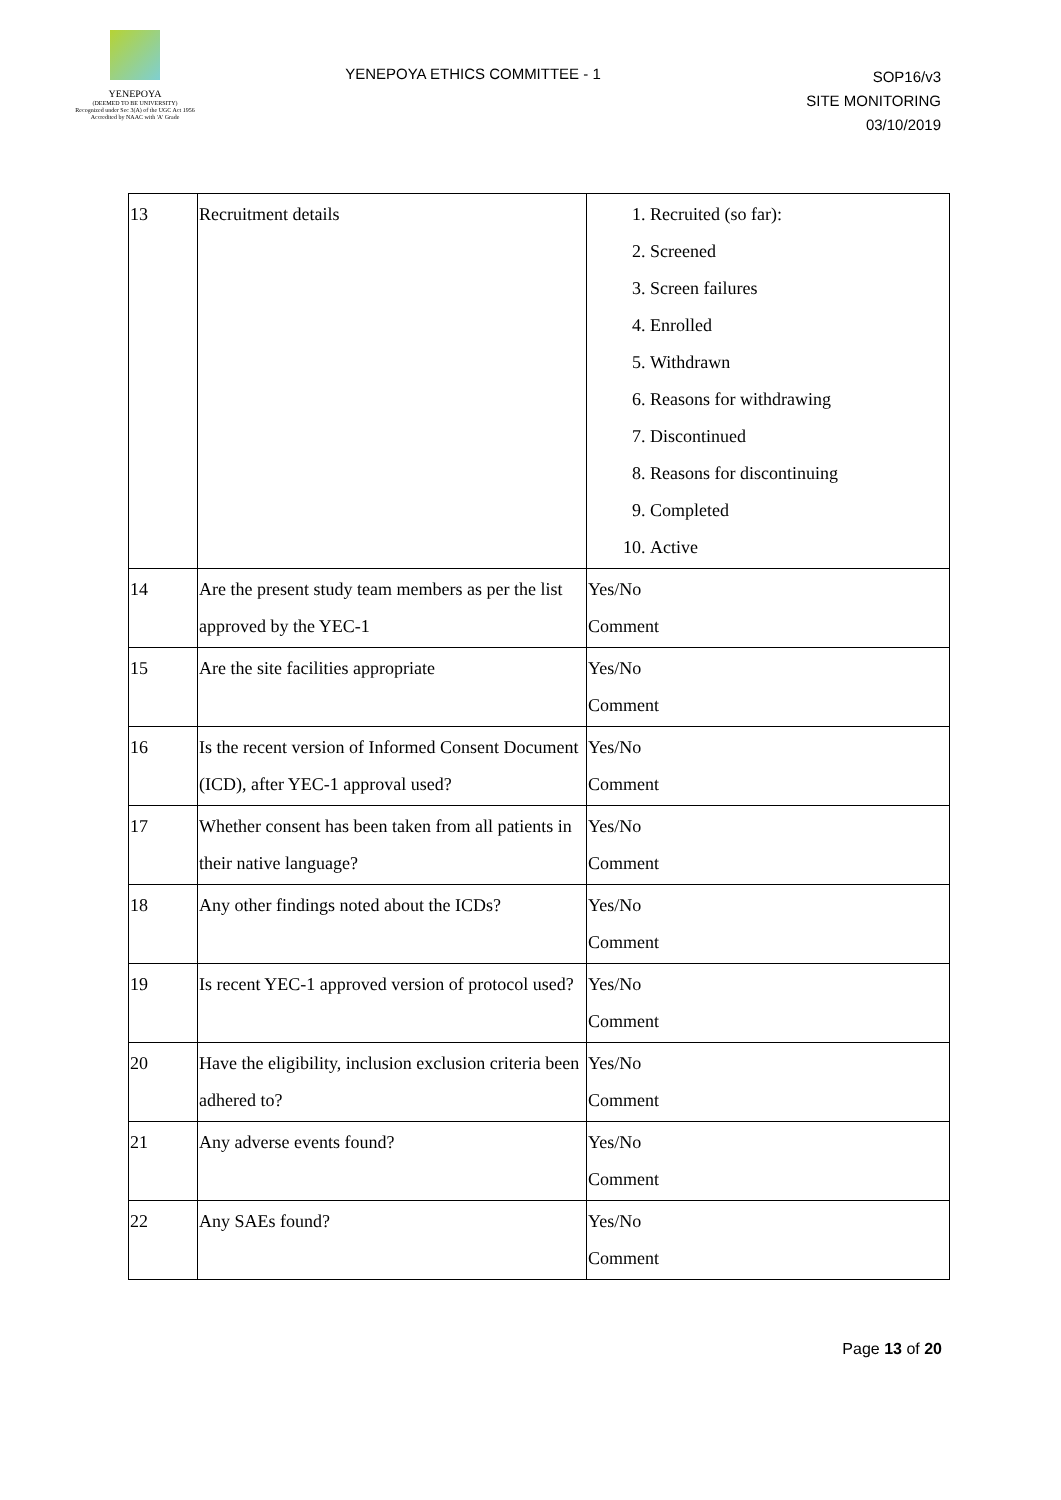YENEPOYA
(DEEMED TO BE UNIVERSITY)
Recognized under Sec 3(A) of the UGC Act 1956
Accredited by NAAC with 'A' Grade
YENEPOYA ETHICS COMMITTEE - 1
SOP16/v3
SITE MONITORING
03/10/2019
| 13 | Recruitment details | 1. Recruited (so far): 2. Screened 3. Screen failures 4. Enrolled 5. Withdrawn 6. Reasons for withdrawing 7. Discontinued 8. Reasons for discontinuing 9. Completed 10. Active |
| 14 | Are the present study team members as per the list approved by the YEC-1 | Yes/No Comment |
| 15 | Are the site facilities appropriate | Yes/No Comment |
| 16 | Is the recent version of Informed Consent Document (ICD), after YEC-1 approval used? | Yes/No Comment |
| 17 | Whether consent has been taken from all patients in their native language? | Yes/No Comment |
| 18 | Any other findings noted about the ICDs? | Yes/No Comment |
| 19 | Is recent YEC-1 approved version of protocol used? | Yes/No Comment |
| 20 | Have the eligibility, inclusion exclusion criteria been adhered to? | Yes/No Comment |
| 21 | Any adverse events found? | Yes/No Comment |
| 22 | Any SAEs found? | Yes/No Comment |
Page 13 of 20